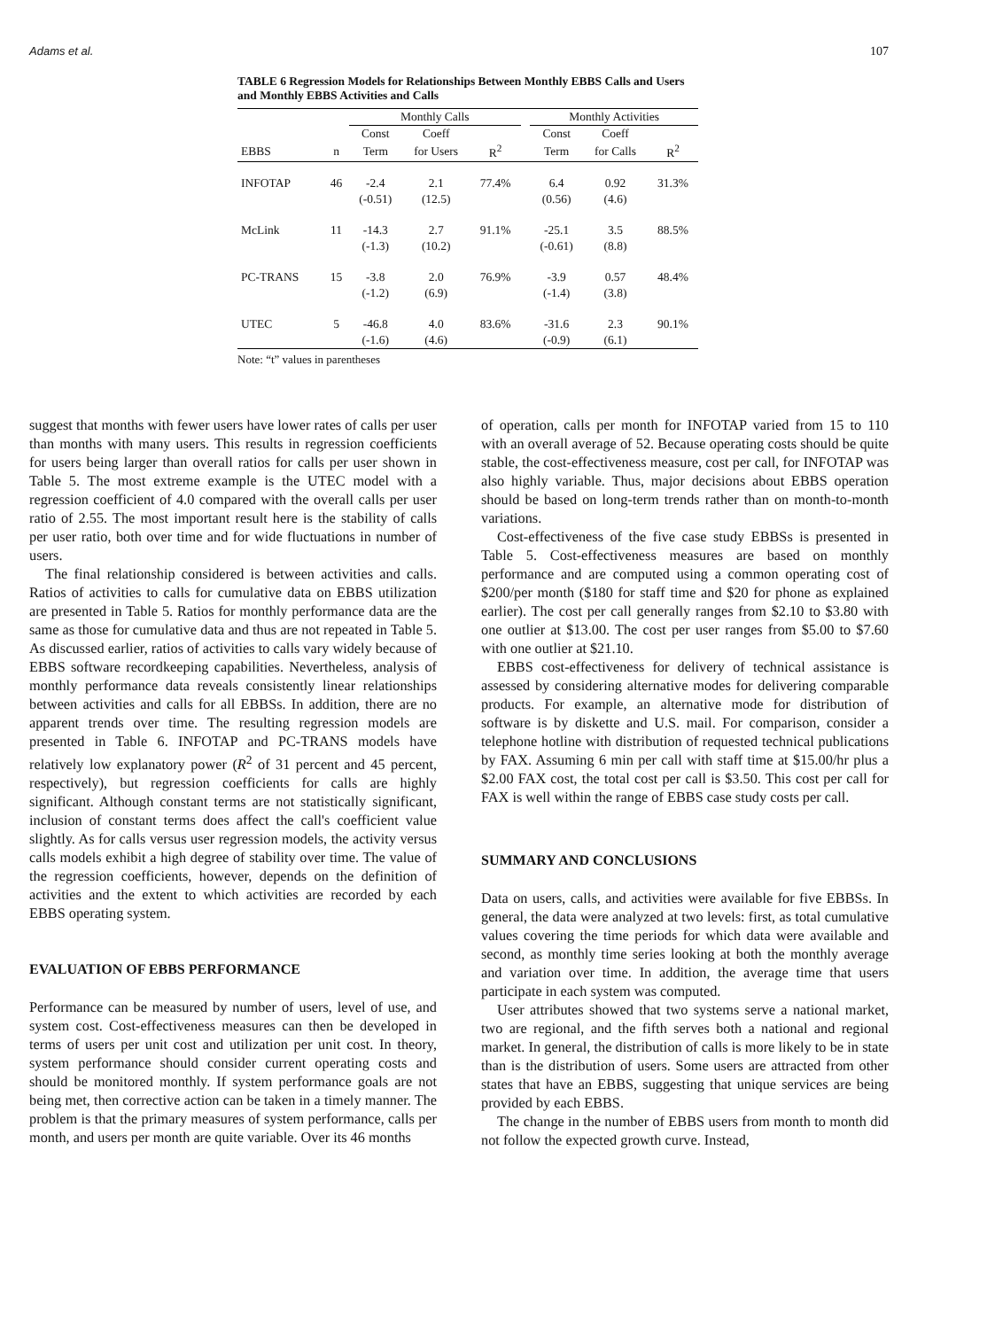Adams et al. 107
TABLE 6 Regression Models for Relationships Between Monthly EBBS Calls and Users and Monthly EBBS Activities and Calls
| | | Monthly Calls | | | | Monthly Activities | | |
| --- | --- | --- | --- | --- | --- | --- | --- | --- |
| | | Const | Coeff | | | Const | Coeff | |
| EBBS | n | Term | for Users | R<sup>2</sup> | | Term | for Calls | R<sup>2</sup> |
| INFOTAP | 46 | -2.4 | 2.1 | 77.4% | | 6.4 | 0.92 | 31.3% |
| | | (-0.51) | (12.5) | | | (0.56) | (4.6) | |
| McLink | 11 | -14.3 | 2.7 | 91.1% | | -25.1 | 3.5 | 88.5% |
| | | (-1.3) | (10.2) | | | (-0.61) | (8.8) | |
| PC-TRANS | 15 | -3.8 | 2.0 | 76.9% | | -3.9 | 0.57 | 48.4% |
| | | (-1.2) | (6.9) | | | (-1.4) | (3.8) | |
| UTEC | 5 | -46.8 | 4.0 | 83.6% | | -31.6 | 2.3 | 90.1% |
| | | (-1.6) | (4.6) | | | (-0.9) | (6.1) | |
Note: “t” values in parentheses
suggest that months with fewer users have lower rates of calls per user than months with many users. This results in regression coefficients for users being larger than overall ratios for calls per user shown in Table 5. The most extreme example is the UTEC model with a regression coefficient of 4.0 compared with the overall calls per user ratio of 2.55. The most important result here is the stability of calls per user ratio, both over time and for wide fluctuations in number of users.
The final relationship considered is between activities and calls. Ratios of activities to calls for cumulative data on EBBS utilization are presented in Table 5. Ratios for monthly performance data are the same as those for cumulative data and thus are not repeated in Table 5. As discussed earlier, ratios of activities to calls vary widely because of EBBS software recordkeeping capabilities. Nevertheless, analysis of monthly performance data reveals consistently linear relationships between activities and calls for all EBBSs. In addition, there are no apparent trends over time. The resulting regression models are presented in Table 6. INFOTAP and PC-TRANS models have relatively low explanatory power (R<sup>2</sup> of 31 percent and 45 percent, respectively), but regression coefficients for calls are highly significant. Although constant terms are not statistically significant, inclusion of constant terms does affect the call's coefficient value slightly. As for calls versus user regression models, the activity versus calls models exhibit a high degree of stability over time. The value of the regression coefficients, however, depends on the definition of activities and the extent to which activities are recorded by each EBBS operating system.
EVALUATION OF EBBS PERFORMANCE
Performance can be measured by number of users, level of use, and system cost. Cost-effectiveness measures can then be developed in terms of users per unit cost and utilization per unit cost. In theory, system performance should consider current operating costs and should be monitored monthly. If system performance goals are not being met, then corrective action can be taken in a timely manner. The problem is that the primary measures of system performance, calls per month, and users per month are quite variable. Over its 46 months
of operation, calls per month for INFOTAP varied from 15 to 110 with an overall average of 52. Because operating costs should be quite stable, the cost-effectiveness measure, cost per call, for INFOTAP was also highly variable. Thus, major decisions about EBBS operation should be based on long-term trends rather than on month-to-month variations.
Cost-effectiveness of the five case study EBBSs is presented in Table 5. Cost-effectiveness measures are based on monthly performance and are computed using a common operating cost of $200/per month ($180 for staff time and $20 for phone as explained earlier). The cost per call generally ranges from $2.10 to $3.80 with one outlier at $13.00. The cost per user ranges from $5.00 to $7.60 with one outlier at $21.10.
EBBS cost-effectiveness for delivery of technical assistance is assessed by considering alternative modes for delivering comparable products. For example, an alternative mode for distribution of software is by diskette and U.S. mail. For comparison, consider a telephone hotline with distribution of requested technical publications by FAX. Assuming 6 min per call with staff time at $15.00/hr plus a $2.00 FAX cost, the total cost per call is $3.50. This cost per call for FAX is well within the range of EBBS case study costs per call.
SUMMARY AND CONCLUSIONS
Data on users, calls, and activities were available for five EBBSs. In general, the data were analyzed at two levels: first, as total cumulative values covering the time periods for which data were available and second, as monthly time series looking at both the monthly average and variation over time. In addition, the average time that users participate in each system was computed.
User attributes showed that two systems serve a national market, two are regional, and the fifth serves both a national and regional market. In general, the distribution of calls is more likely to be in state than is the distribution of users. Some users are attracted from other states that have an EBBS, suggesting that unique services are being provided by each EBBS.
The change in the number of EBBS users from month to month did not follow the expected growth curve. Instead,